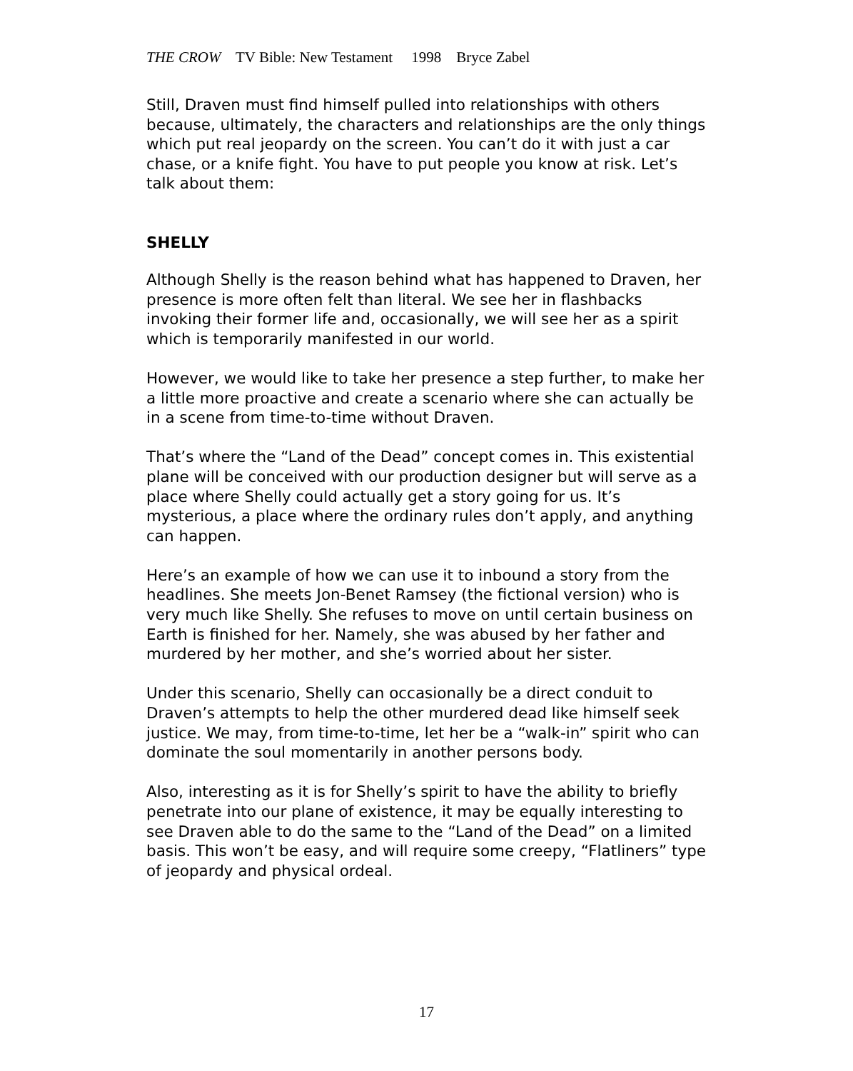THE CROW TV Bible: New Testament 1998 Bryce Zabel
Still, Draven must find himself pulled into relationships with others because, ultimately, the characters and relationships are the only things which put real jeopardy on the screen. You can’t do it with just a car chase, or a knife fight. You have to put people you know at risk. Let’s talk about them:
SHELLY
Although Shelly is the reason behind what has happened to Draven, her presence is more often felt than literal. We see her in flashbacks invoking their former life and, occasionally, we will see her as a spirit which is temporarily manifested in our world.
However, we would like to take her presence a step further, to make her a little more proactive and create a scenario where she can actually be in a scene from time-to-time without Draven.
That’s where the “Land of the Dead” concept comes in. This existential plane will be conceived with our production designer but will serve as a place where Shelly could actually get a story going for us. It’s mysterious, a place where the ordinary rules don’t apply, and anything can happen.
Here’s an example of how we can use it to inbound a story from the headlines. She meets Jon-Benet Ramsey (the fictional version) who is very much like Shelly. She refuses to move on until certain business on Earth is finished for her. Namely, she was abused by her father and murdered by her mother, and she’s worried about her sister.
Under this scenario, Shelly can occasionally be a direct conduit to Draven’s attempts to help the other murdered dead like himself seek justice. We may, from time-to-time, let her be a “walk-in” spirit who can dominate the soul momentarily in another persons body.
Also, interesting as it is for Shelly’s spirit to have the ability to briefly penetrate into our plane of existence, it may be equally interesting to see Draven able to do the same to the “Land of the Dead” on a limited basis. This won’t be easy, and will require some creepy, “Flatliners” type of jeopardy and physical ordeal.
17